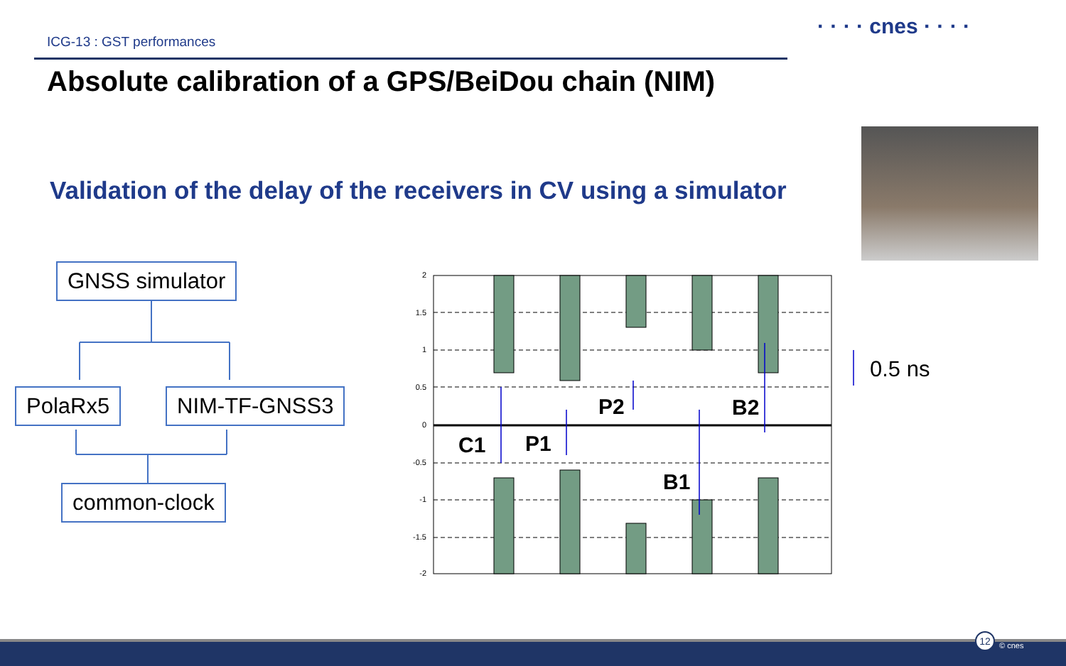ICG-13 : GST performances
· · · · cnes · · · ·
Absolute calibration of a GPS/BeiDou chain (NIM)
Validation of the delay of the receivers in CV using a simulator
2
1.5
1
0.5
0
-0.5
-1
-1.5
-2
GNSS simulator
PolaRx5 NIM-TF-GNSS3
common-clock
C1 P1
P2
B1
B2
0.5 ns
12
© cnes